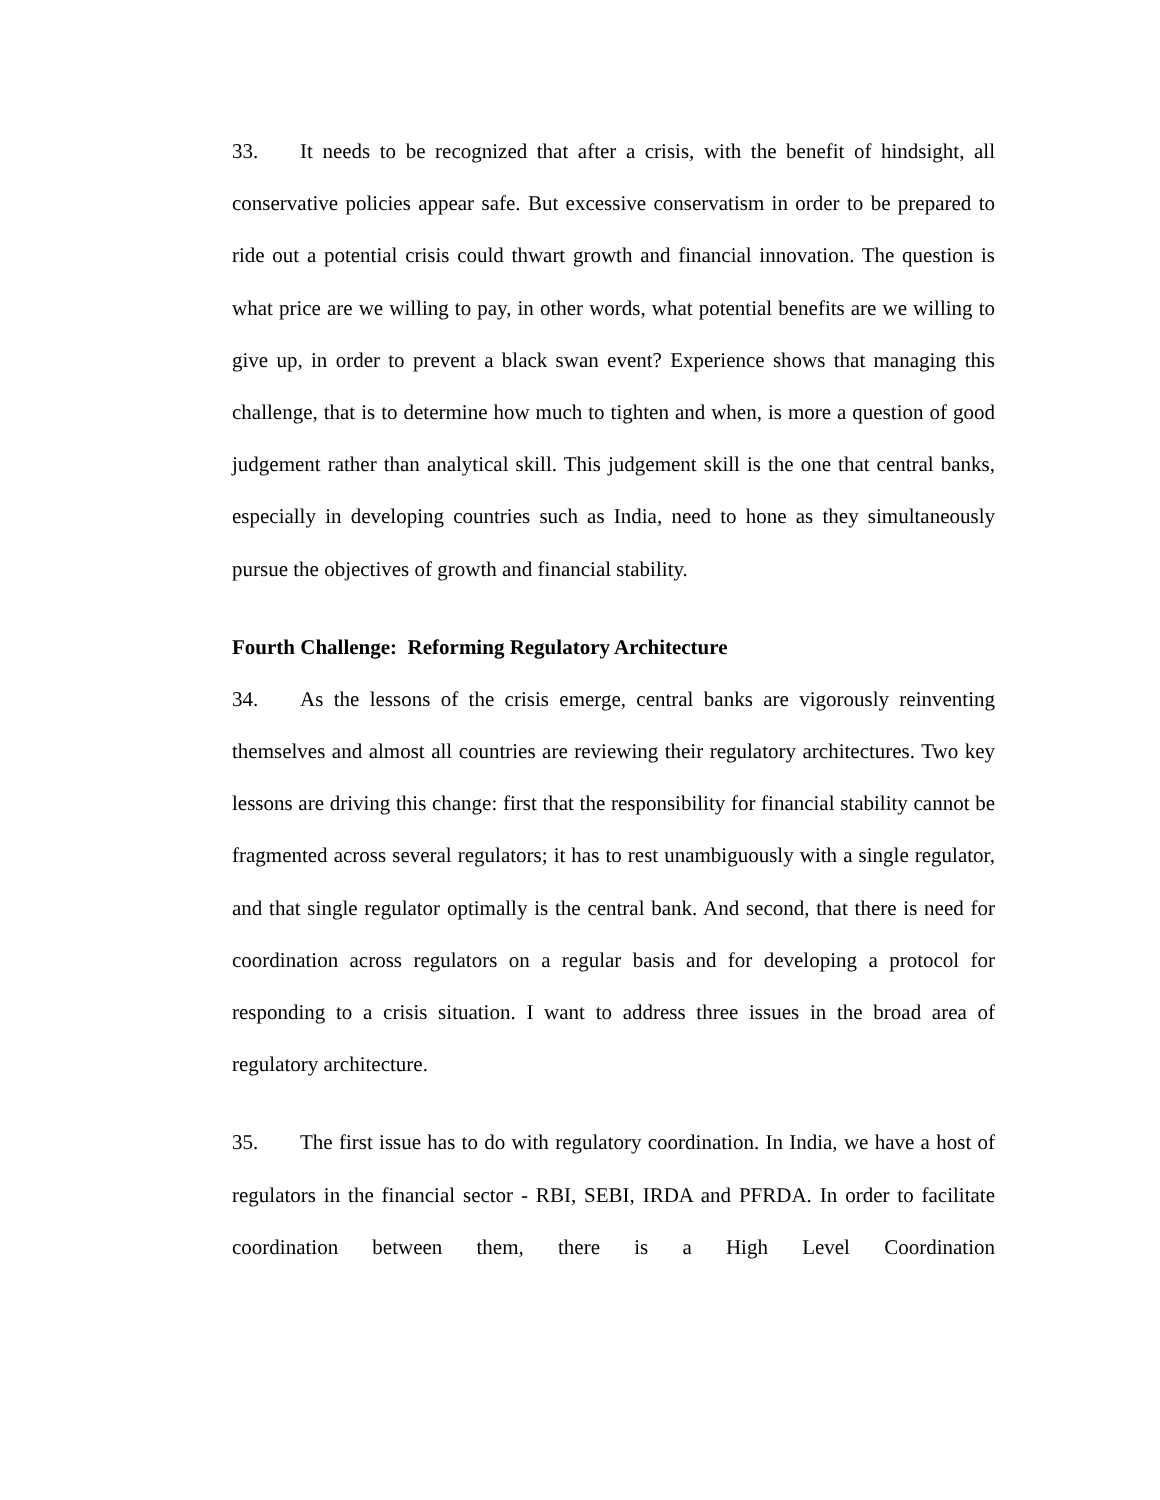33. It needs to be recognized that after a crisis, with the benefit of hindsight, all conservative policies appear safe. But excessive conservatism in order to be prepared to ride out a potential crisis could thwart growth and financial innovation. The question is what price are we willing to pay, in other words, what potential benefits are we willing to give up, in order to prevent a black swan event? Experience shows that managing this challenge, that is to determine how much to tighten and when, is more a question of good judgement rather than analytical skill. This judgement skill is the one that central banks, especially in developing countries such as India, need to hone as they simultaneously pursue the objectives of growth and financial stability.
Fourth Challenge: Reforming Regulatory Architecture
34. As the lessons of the crisis emerge, central banks are vigorously reinventing themselves and almost all countries are reviewing their regulatory architectures. Two key lessons are driving this change: first that the responsibility for financial stability cannot be fragmented across several regulators; it has to rest unambiguously with a single regulator, and that single regulator optimally is the central bank. And second, that there is need for coordination across regulators on a regular basis and for developing a protocol for responding to a crisis situation. I want to address three issues in the broad area of regulatory architecture.
35. The first issue has to do with regulatory coordination. In India, we have a host of regulators in the financial sector - RBI, SEBI, IRDA and PFRDA. In order to facilitate coordination between them, there is a High Level Coordination